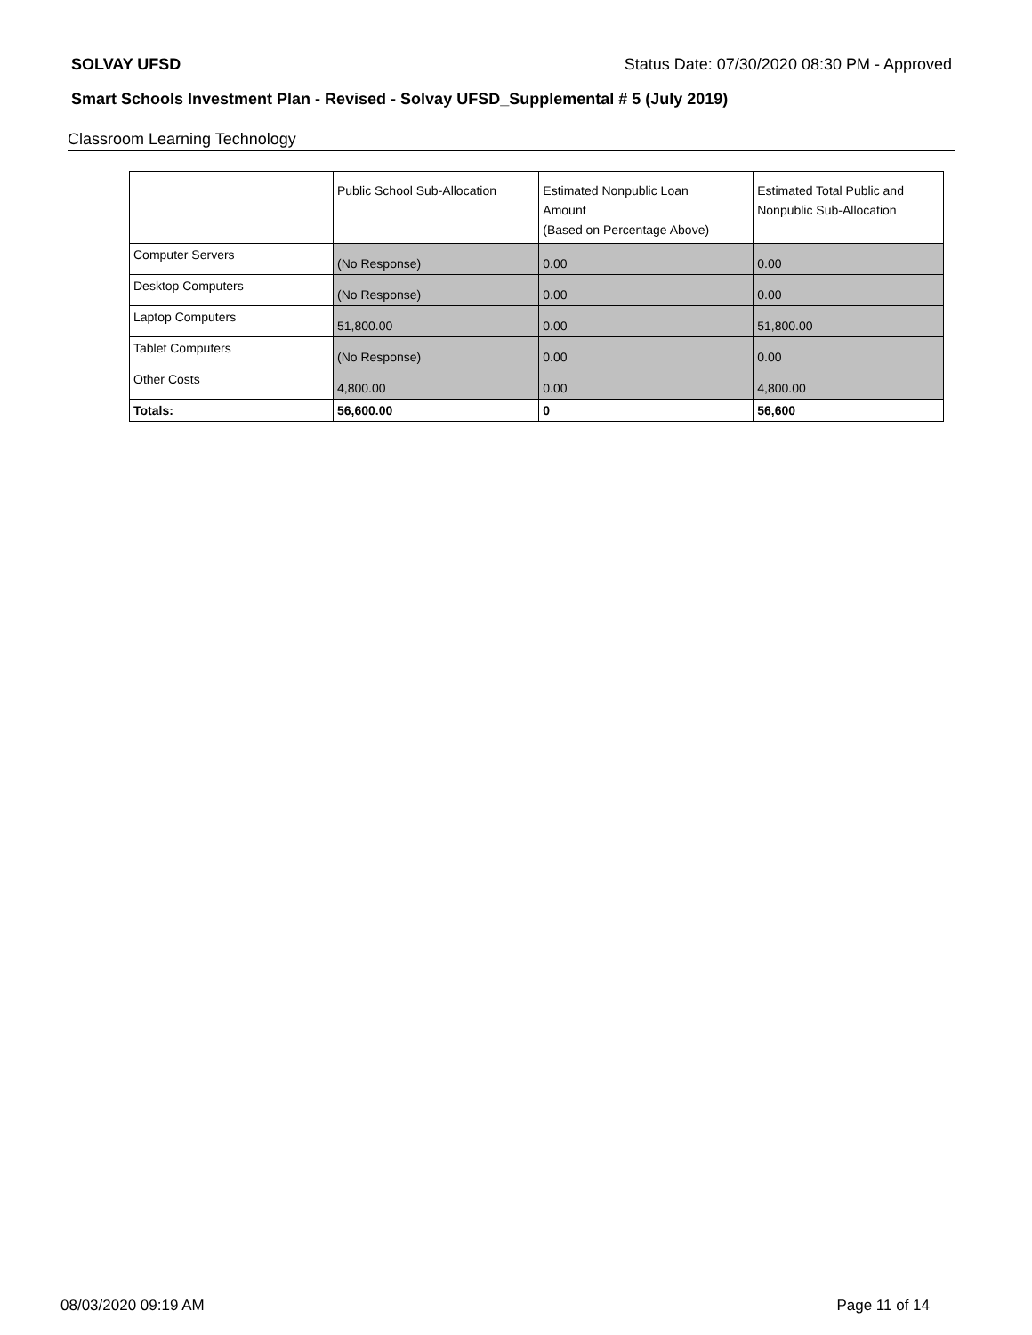SOLVAY UFSD Status Date: 07/30/2020 08:30 PM - Approved
Smart Schools Investment Plan - Revised - Solvay UFSD_Supplemental # 5 (July 2019)
Classroom Learning Technology
| | Public School Sub-Allocation | Estimated Nonpublic Loan Amount (Based on Percentage Above) | Estimated Total Public and Nonpublic Sub-Allocation |
| --- | --- | --- | --- |
| Computer Servers | (No Response) | 0.00 | 0.00 |
| Desktop Computers | (No Response) | 0.00 | 0.00 |
| Laptop Computers | 51,800.00 | 0.00 | 51,800.00 |
| Tablet Computers | (No Response) | 0.00 | 0.00 |
| Other Costs | 4,800.00 | 0.00 | 4,800.00 |
| Totals: | 56,600.00 | 0 | 56,600 |
08/03/2020 09:19 AM Page 11 of 14